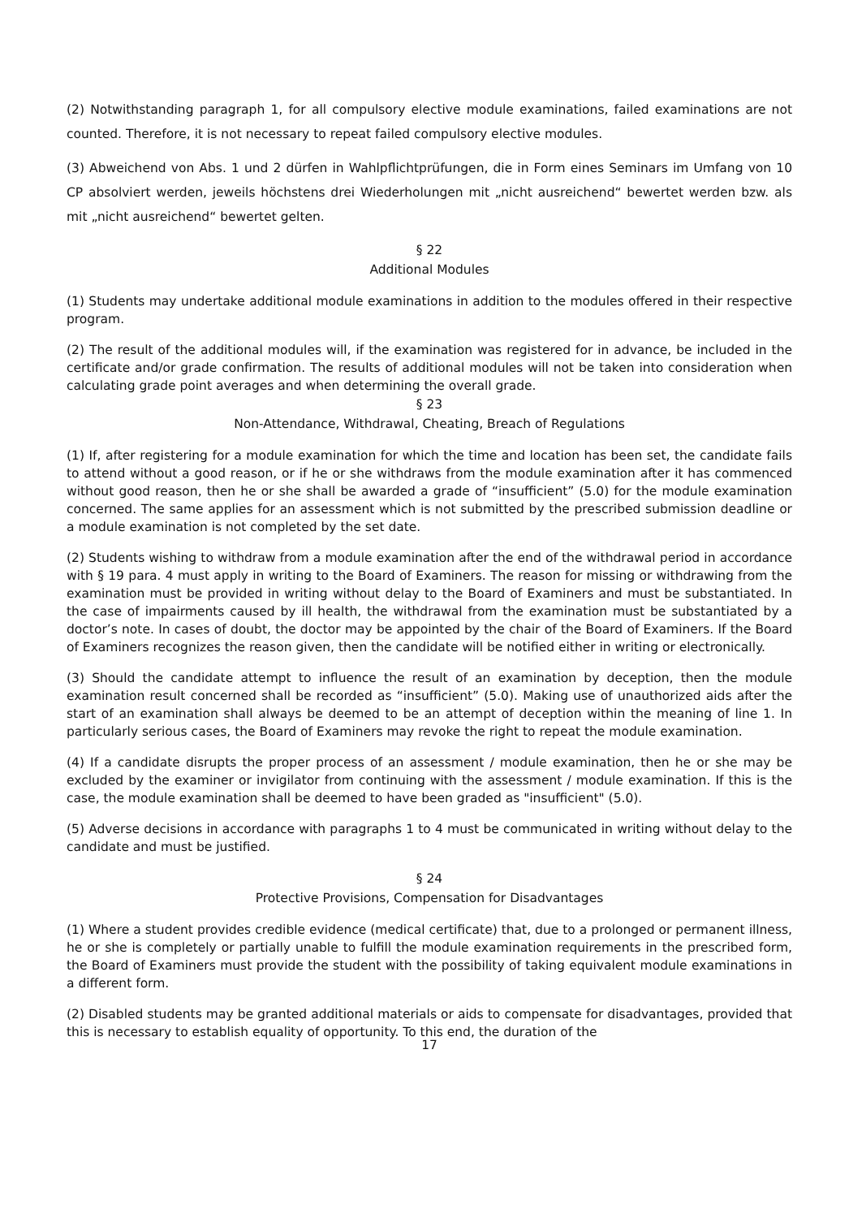(2) Notwithstanding paragraph 1, for all compulsory elective module examinations, failed examinations are not counted. Therefore, it is not necessary to repeat failed compulsory elective modules.
(3) Abweichend von Abs. 1 und 2 dürfen in Wahlpflichtprüfungen, die in Form eines Seminars im Umfang von 10 CP absolviert werden, jeweils höchstens drei Wiederholungen mit „nicht ausreichend“ bewertet werden bzw. als mit „nicht ausreichend“ bewertet gelten.
§ 22
Additional Modules
(1) Students may undertake additional module examinations in addition to the modules offered in their respective program.
(2) The result of the additional modules will, if the examination was registered for in advance, be included in the certificate and/or grade confirmation. The results of additional modules will not be taken into consideration when calculating grade point averages and when determining the overall grade.
§ 23
Non-Attendance, Withdrawal, Cheating, Breach of Regulations
(1) If, after registering for a module examination for which the time and location has been set, the candidate fails to attend without a good reason, or if he or she withdraws from the module examination after it has commenced without good reason, then he or she shall be awarded a grade of “insufficient” (5.0) for the module examination concerned. The same applies for an assessment which is not submitted by the prescribed submission deadline or a module examination is not completed by the set date.
(2) Students wishing to withdraw from a module examination after the end of the withdrawal period in accordance with § 19 para. 4 must apply in writing to the Board of Examiners. The reason for missing or withdrawing from the examination must be provided in writing without delay to the Board of Examiners and must be substantiated. In the case of impairments caused by ill health, the withdrawal from the examination must be substantiated by a doctor’s note. In cases of doubt, the doctor may be appointed by the chair of the Board of Examiners. If the Board of Examiners recognizes the reason given, then the candidate will be notified either in writing or electronically.
(3) Should the candidate attempt to influence the result of an examination by deception, then the module examination result concerned shall be recorded as “insufficient” (5.0). Making use of unauthorized aids after the start of an examination shall always be deemed to be an attempt of deception within the meaning of line 1. In particularly serious cases, the Board of Examiners may revoke the right to repeat the module examination.
(4) If a candidate disrupts the proper process of an assessment / module examination, then he or she may be excluded by the examiner or invigilator from continuing with the assessment / module examination. If this is the case, the module examination shall be deemed to have been graded as "insufficient" (5.0).
(5) Adverse decisions in accordance with paragraphs 1 to 4 must be communicated in writing without delay to the candidate and must be justified.
§ 24
Protective Provisions, Compensation for Disadvantages
(1) Where a student provides credible evidence (medical certificate) that, due to a prolonged or permanent illness, he or she is completely or partially unable to fulfill the module examination requirements in the prescribed form, the Board of Examiners must provide the student with the possibility of taking equivalent module examinations in a different form.
(2) Disabled students may be granted additional materials or aids to compensate for disadvantages, provided that this is necessary to establish equality of opportunity. To this end, the duration of the
17